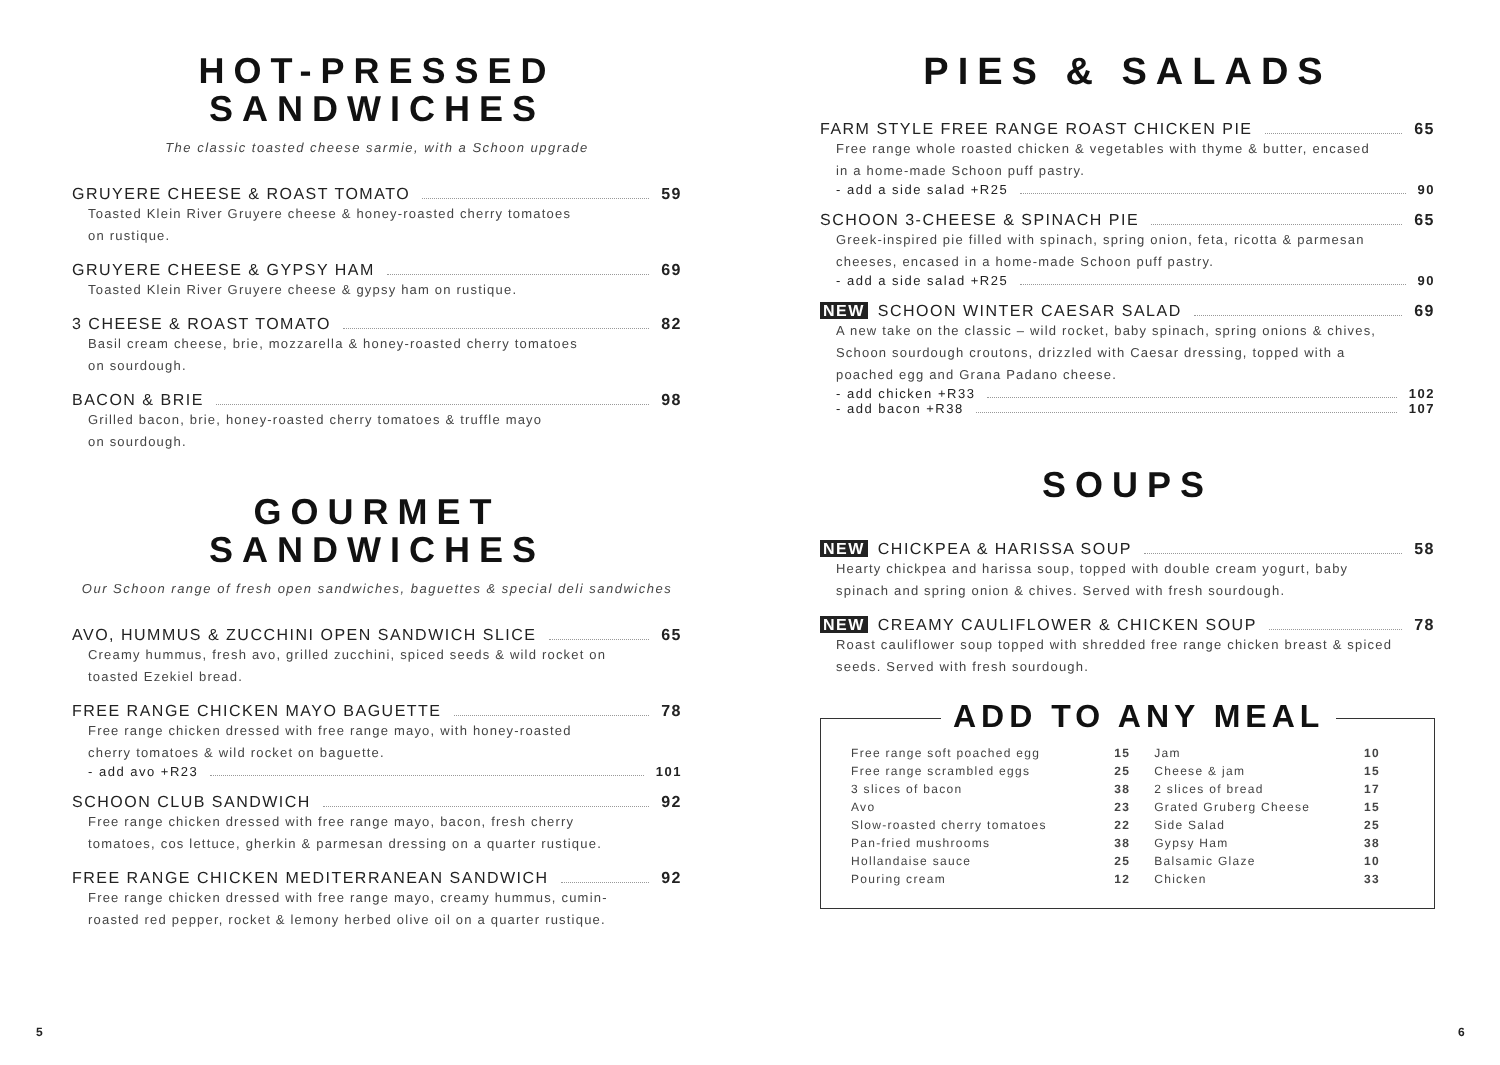HOT-PRESSED
SANDWICHES
The classic toasted cheese sarmie, with a Schoon upgrade
GRUYERE CHEESE & ROAST TOMATO 59
Toasted Klein River Gruyere cheese & honey-roasted cherry tomatoes
on rustique.
GRUYERE CHEESE & GYPSY HAM 69
Toasted Klein River Gruyere cheese & gypsy ham on rustique.
3 CHEESE & ROAST TOMATO 82
Basil cream cheese, brie, mozzarella & honey-roasted cherry tomatoes
on sourdough.
BACON & BRIE 98
Grilled bacon, brie, honey-roasted cherry tomatoes & truffle mayo
on sourdough.
GOURMET
SANDWICHES
Our Schoon range of fresh open sandwiches, baguettes & special deli sandwiches
AVO, HUMMUS & ZUCCHINI OPEN SANDWICH SLICE 65
Creamy hummus, fresh avo, grilled zucchini, spiced seeds & wild rocket on
toasted Ezekiel bread.
FREE RANGE CHICKEN MAYO BAGUETTE 78
Free range chicken dressed with free range mayo, with honey-roasted
cherry tomatoes & wild rocket on baguette.
- add avo +R23 101
SCHOON CLUB SANDWICH 92
Free range chicken dressed with free range mayo, bacon, fresh cherry
tomatoes, cos lettuce, gherkin & parmesan dressing on a quarter rustique.
FREE RANGE CHICKEN MEDITERRANEAN SANDWICH 92
Free range chicken dressed with free range mayo, creamy hummus, cumin-
roasted red pepper, rocket & lemony herbed olive oil on a quarter rustique.
PIES & SALADS
FARM STYLE FREE RANGE ROAST CHICKEN PIE 65
Free range whole roasted chicken & vegetables with thyme & butter, encased
in a home-made Schoon puff pastry.
- add a side salad +R25 90
SCHOON 3-CHEESE & SPINACH PIE 65
Greek-inspired pie filled with spinach, spring onion, feta, ricotta & parmesan
cheeses, encased in a home-made Schoon puff pastry.
- add a side salad +R25 90
NEW SCHOON WINTER CAESAR SALAD 69
A new take on the classic – wild rocket, baby spinach, spring onions & chives,
Schoon sourdough croutons, drizzled with Caesar dressing, topped with a
poached egg and Grana Padano cheese.
- add chicken +R33 102
- add bacon +R38 107
SOUPS
NEW CHICKPEA & HARISSA SOUP 58
Hearty chickpea and harissa soup, topped with double cream yogurt, baby
spinach and spring onion & chives. Served with fresh sourdough.
NEW CREAMY CAULIFLOWER & CHICKEN SOUP 78
Roast cauliflower soup topped with shredded free range chicken breast & spiced
seeds. Served with fresh sourdough.
ADD TO ANY MEAL
| Free range soft poached egg | 15 | Jam | 10 |
| Free range scrambled eggs | 25 | Cheese & jam | 15 |
| 3 slices of bacon | 38 | 2 slices of bread | 17 |
| Avo | 23 | Grated Gruberg Cheese | 15 |
| Slow-roasted cherry tomatoes | 22 | Side Salad | 25 |
| Pan-fried mushrooms | 38 | Gypsy Ham | 38 |
| Hollandaise sauce | 25 | Balsamic Glaze | 10 |
| Pouring cream | 12 | Chicken | 33 |
5 6